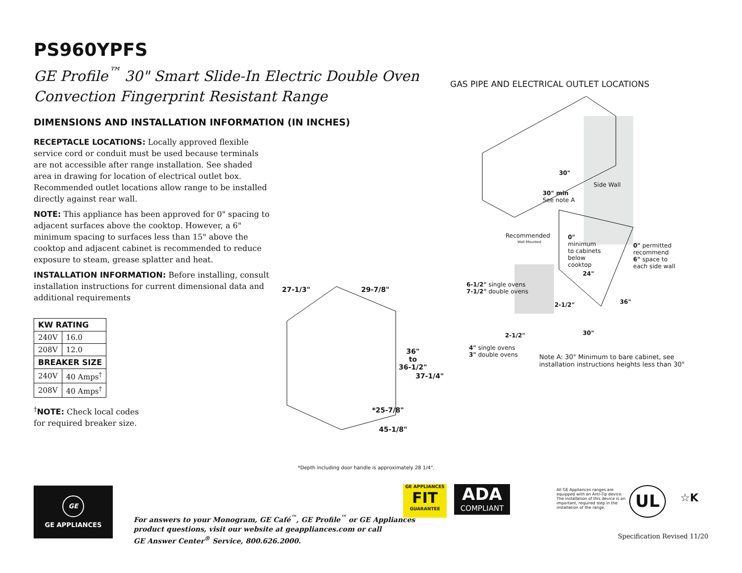PS960YPFS
GE Profile<sup>™</sup> 30" Smart Slide-In Electric Double Oven
Convection Fingerprint Resistant Range
DIMENSIONS AND INSTALLATION INFORMATION (IN INCHES)
RECEPTACLE LOCATIONS: Locally approved flexible service cord or conduit must be used because terminals are not accessible after range installation. See shaded area in drawing for location of electrical outlet box. Recommended outlet locations allow range to be installed directly against rear wall.
NOTE: This appliance has been approved for 0" spacing to adjacent surfaces above the cooktop. However, a 6" minimum spacing to surfaces less than 15" above the cooktop and adjacent cabinet is recommended to reduce exposure to steam, grease splatter and heat.
INSTALLATION INFORMATION: Before installing, consult installation instructions for current dimensional data and additional requirements
| KW RATING | |
| --- | --- |
| 240V | 16.0 |
| 208V | 12.0 |
| BREAKER SIZE | |
| 240V | 40 Amps<sup>†</sup> |
| 208V | 40 Amps<sup>†</sup> |
<sup>†</sup> NOTE: Check local codes
for required breaker size.
27-1/3" 29-7/8"
36"
to
36-1/2"
37-1/4"
*25-7/8"
45-1/8"
GAS PIPE AND ELECTRICAL OUTLET LOCATIONS
30"
Side Wall
30" min
See note A
Recommended
Wall-Mounted
0"
minimum
to cabinets
below
cooktop
0" permitted
recommend
6" space to
each side wall
24"
6-1/2" single ovens
7-1/2" double ovens
36"
2-1/2"
30"
2-1/2"
4" single ovens
3" double ovens
Note A: 30" Minimum to bare cabinet, see
installation instructions heights less than 30"
*Depth including door handle is approximately 28 1/4".
GE
GE APPLIANCES
For answers to your Monogram, GE Café<sup>™</sup>, GE Profile<sup>™</sup> or GE Appliances
product questions, visit our website at geappliances.com or call
GE Answer Center<sup>®</sup> Service, 800.626.2000.
GE APPLIANCES
FIT
GUARANTEE
ADA
COMPLIANT
All GE Appliances ranges are equipped with an Anti-Tip device. The installation of this device is an important, required step in the installation of the range.
UL ☆K
Specification Revised 11/20